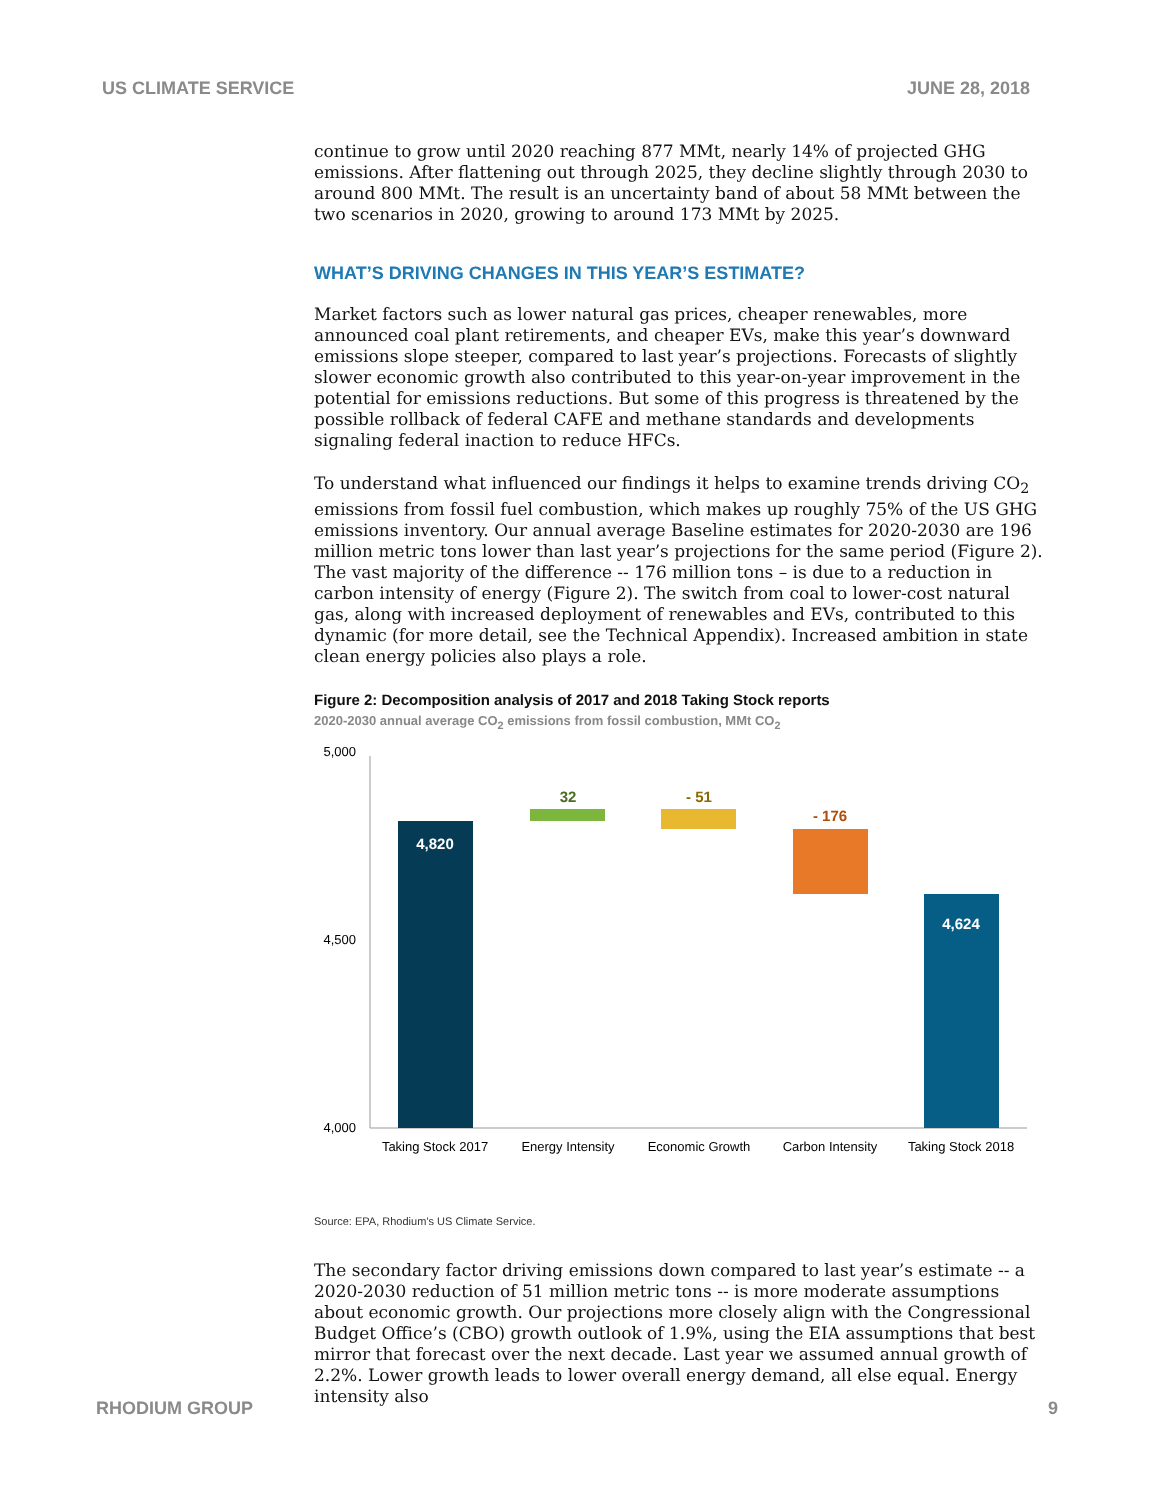US CLIMATE SERVICE JUNE 28, 2018
continue to grow until 2020 reaching 877 MMt, nearly 14% of projected GHG emissions. After flattening out through 2025, they decline slightly through 2030 to around 800 MMt. The result is an uncertainty band of about 58 MMt between the two scenarios in 2020, growing to around 173 MMt by 2025.
WHAT’S DRIVING CHANGES IN THIS YEAR’S ESTIMATE?
Market factors such as lower natural gas prices, cheaper renewables, more announced coal plant retirements, and cheaper EVs, make this year’s downward emissions slope steeper, compared to last year’s projections. Forecasts of slightly slower economic growth also contributed to this year-on-year improvement in the potential for emissions reductions. But some of this progress is threatened by the possible rollback of federal CAFE and methane standards and developments signaling federal inaction to reduce HFCs.
To understand what influenced our findings it helps to examine trends driving CO<sub>2</sub> emissions from fossil fuel combustion, which makes up roughly 75% of the US GHG emissions inventory. Our annual average Baseline estimates for 2020-2030 are 196 million metric tons lower than last year’s projections for the same period (Figure 2). The vast majority of the difference -- 176 million tons – is due to a reduction in carbon intensity of energy (Figure 2). The switch from coal to lower-cost natural gas, along with increased deployment of renewables and EVs, contributed to this dynamic (for more detail, see the Technical Appendix). Increased ambition in state clean energy policies also plays a role.
Figure 2: Decomposition analysis of 2017 and 2018 Taking Stock reports
2020-2030 annual average CO<sub>2</sub> emissions from fossil combustion, MMt CO<sub>2</sub>
5,000
4,500
4,000
4,820
32
- 51
- 176
4,624
Taking Stock 2017
Energy Intensity
Economic Growth
Carbon Intensity
Taking Stock 2018
Source: EPA, Rhodium’s US Climate Service.
The secondary factor driving emissions down compared to last year’s estimate -- a 2020-2030 reduction of 51 million metric tons -- is more moderate assumptions about economic growth. Our projections more closely align with the Congressional Budget Office’s (CBO) growth outlook of 1.9%, using the EIA assumptions that best mirror that forecast over the next decade. Last year we assumed annual growth of 2.2%. Lower growth leads to lower overall energy demand, all else equal. Energy intensity also
RHODIUM GROUP 9